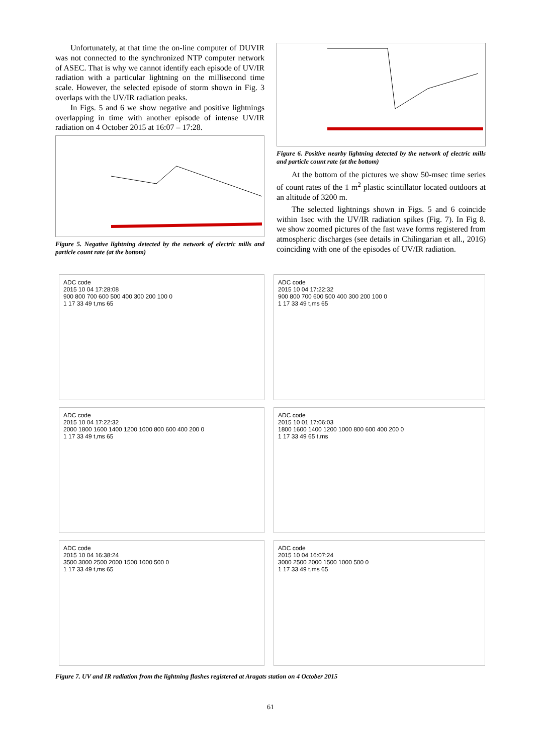Unfortunately, at that time the on-line computer of DUVIR was not connected to the synchronized NTP computer network of ASEC. That is why we cannot identify each episode of UV/IR radiation with a particular lightning on the millisecond time scale. However, the selected episode of storm shown in Fig. 3 overlaps with the UV/IR radiation peaks.
In Figs. 5 and 6 we show negative and positive lightnings overlapping in time with another episode of intense UV/IR radiation on 4 October 2015 at 16:07 – 17:28.
Figure 5. Negative lightning detected by the network of electric mills and particle count rate (at the bottom)
Figure 6. Positive nearby lightning detected by the network of electric mills and particle count rate (at the bottom)
At the bottom of the pictures we show 50-msec time series of count rates of the 1 m<sup>2</sup> plastic scintillator located outdoors at an altitude of 3200 m.
The selected lightnings shown in Figs. 5 and 6 coincide within 1sec with the UV/IR radiation spikes (Fig. 7). In Fig 8. we show zoomed pictures of the fast wave forms registered from atmospheric discharges (see details in Chilingarian et all., 2016) coinciding with one of the episodes of UV/IR radiation.
ADC code
2015 10 04 17:28:08
900 800 700 600 500 400 300 200 100 0
1 17 33 49 t,ms 65
ADC code
2015 10 04 17:22:32
900 800 700 600 500 400 300 200 100 0
1 17 33 49 t,ms 65
ADC code
2015 10 04 17:22:32
2000 1800 1600 1400 1200 1000 800 600 400 200 0
1 17 33 49 t,ms 65
ADC code
2015 10 01 17:06:03
1800 1600 1400 1200 1000 800 600 400 200 0
1 17 33 49 65 t,ms
ADC code
2015 10 04 16:38:24
3500 3000 2500 2000 1500 1000 500 0
1 17 33 49 t,ms 65
ADC code
2015 10 04 16:07:24
3000 2500 2000 1500 1000 500 0
1 17 33 49 t,ms 65
Figure 7. UV and IR radiation from the lightning flashes registered at Aragats station on 4 October 2015
61